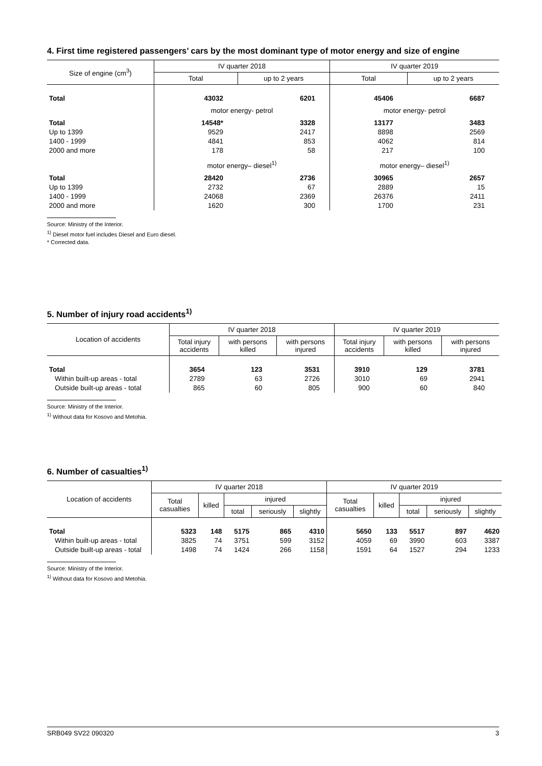4. First time registered passengers’ cars by the most dominant type of motor energy and size of engine
| Size of engine (cm<sup>3</sup>) | IV quarter 2018 | | IV quarter 2019 | |
| --- | --- | --- | --- | --- |
| | Total | up to 2 years | Total | up to 2 years |
| Total | 43032 | 6201 | 45406 | 6687 |
| | motor energy- petrol | | motor energy- petrol | |
| Total | 14548* | 3328 | 13177 | 3483 |
| Up to 1399 | 9529 | 2417 | 8898 | 2569 |
| 1400 - 1999 | 4841 | 853 | 4062 | 814 |
| 2000 and more | 178 | 58 | 217 | 100 |
| | motor energy– diesel<sup>1)</sup> | | motor energy– diesel<sup>1)</sup> | |
| Total | 28420 | 2736 | 30965 | 2657 |
| Up to 1399 | 2732 | 67 | 2889 | 15 |
| 1400 - 1999 | 24068 | 2369 | 26376 | 2411 |
| 2000 and more | 1620 | 300 | 1700 | 231 |
Source: Ministry of the Interior.
<sup>1)</sup> Diesel motor fuel includes Diesel and Euro diesel.
* Corrected data.
5. Number of injury road accidents<sup>1)</sup>
| Location of accidents | IV quarter 2018 | | | IV quarter 2019 | | |
| --- | --- | --- | --- | --- | --- | --- |
| | Total injury accidents | with persons killed | with persons injured | Total injury accidents | with persons killed | with persons injured |
| Total | 3654 | 123 | 3531 | 3910 | 129 | 3781 |
| Within built-up areas - total | 2789 | 63 | 2726 | 3010 | 69 | 2941 |
| Outside built-up areas - total | 865 | 60 | 805 | 900 | 60 | 840 |
Source: Ministry of the Interior.
<sup>1)</sup> Without data for Kosovo and Metohia.
6. Number of casualties<sup>1)</sup>
| Location of accidents | IV quarter 2018 | | | | | IV quarter 2019 | | | | |
| --- | --- | --- | --- | --- | --- | --- | --- | --- | --- | --- |
| | Total casualties | killed | injured | | | Total casualties | killed | injured | | |
| | | | total | seriously | slightly | | | total | seriously | slightly |
| Total | 5323 | 148 | 5175 | 865 | 4310 | 5650 | 133 | 5517 | 897 | 4620 |
| Within built-up areas - total | 3825 | 74 | 3751 | 599 | 3152 | 4059 | 69 | 3990 | 603 | 3387 |
| Outside built-up areas - total | 1498 | 74 | 1424 | 266 | 1158 | 1591 | 64 | 1527 | 294 | 1233 |
Source: Ministry of the Interior.
<sup>1)</sup> Without data for Kosovo and Metohia.
SRB049 SV22 090320 3